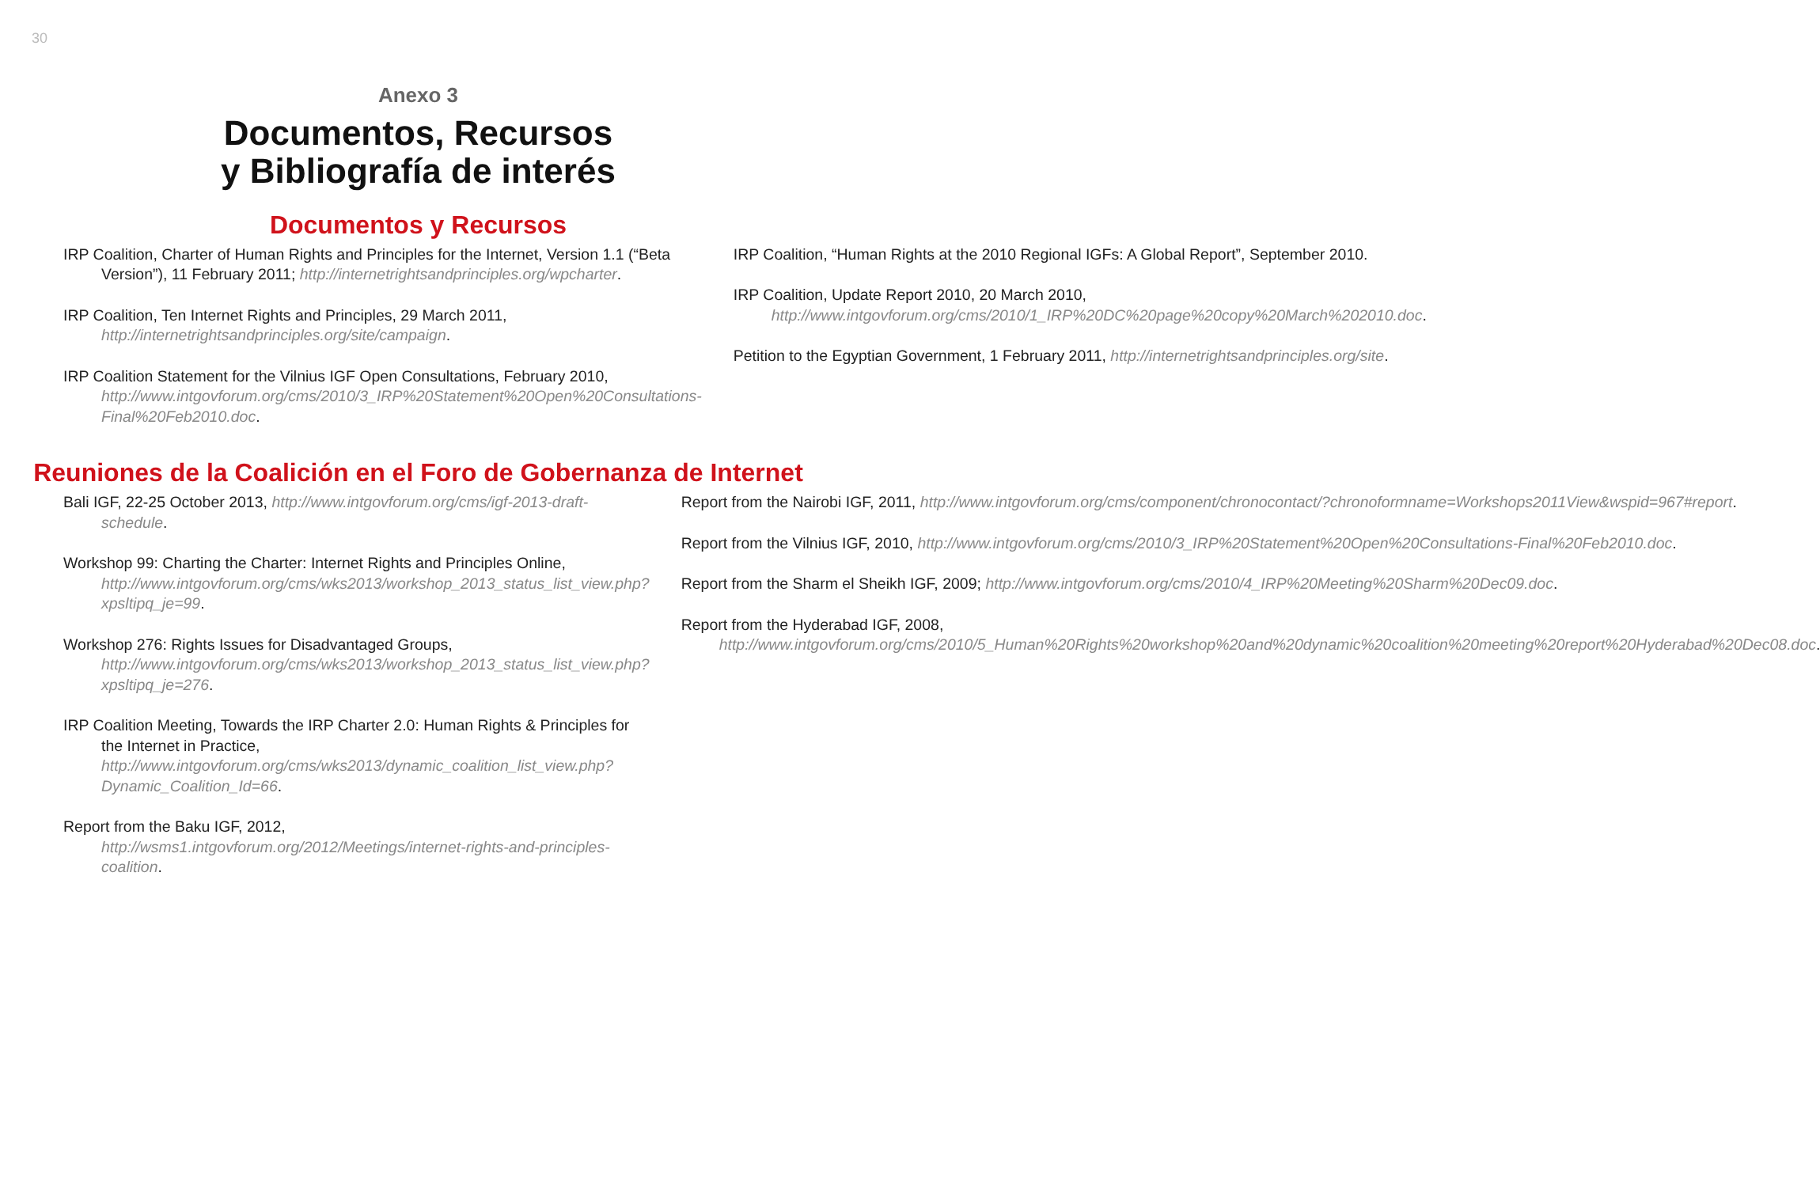30
Anexo 3
Documentos, Recursos
y Bibliografía de interés
Documentos y Recursos
IRP Coalition, Charter of Human Rights and Principles for the Internet, Version 1.1 (“Beta Version”), 11 February 2011; http://internetrightsandprinciples.org/wpcharter.
IRP Coalition, Ten Internet Rights and Principles, 29 March 2011, http://internetrightsandprinciples.org/site/campaign.
IRP Coalition Statement for the Vilnius IGF Open Consultations, February 2010, http://www.intgovforum.org/cms/2010/3_IRP%20Statement%20Open%20Consultations-Final%20Feb2010.doc.
IRP Coalition, “Human Rights at the 2010 Regional IGFs: A Global Report”, September 2010.
IRP Coalition, Update Report 2010, 20 March 2010, http://www.intgovforum.org/cms/2010/1_IRP%20DC%20page%20copy%20March%202010.doc.
Petition to the Egyptian Government, 1 February 2011, http://internetrightsandprinciples.org/site.
Reuniones de la Coalición en el Foro de Gobernanza de Internet
Bali IGF, 22-25 October 2013, http://www.intgovforum.org/cms/igf-2013-draft-schedule.
Workshop 99: Charting the Charter: Internet Rights and Principles Online, http://www.intgovforum.org/cms/wks2013/workshop_2013_status_list_view.php?xpsltipq_je=99.
Workshop 276: Rights Issues for Disadvantaged Groups, http://www.intgovforum.org/cms/wks2013/workshop_2013_status_list_view.php?xpsltipq_je=276.
IRP Coalition Meeting, Towards the IRP Charter 2.0: Human Rights & Principles for the Internet in Practice, http://www.intgovforum.org/cms/wks2013/dynamic_coalition_list_view.php?Dynamic_Coalition_Id=66.
Report from the Baku IGF, 2012, http://wsms1.intgovforum.org/2012/Meetings/internet-rights-and-principles-coalition.
Report from the Nairobi IGF, 2011, http://www.intgovforum.org/cms/component/chronocontact/?chronoformname=Workshops2011View&wspid=967#report.
Report from the Vilnius IGF, 2010, http://www.intgovforum.org/cms/2010/3_IRP%20Statement%20Open%20Consultations-Final%20Feb2010.doc.
Report from the Sharm el Sheikh IGF, 2009; http://www.intgovforum.org/cms/2010/4_IRP%20Meeting%20Sharm%20Dec09.doc.
Report from the Hyderabad IGF, 2008, http://www.intgovforum.org/cms/2010/5_Human%20Rights%20workshop%20and%20dynamic%20coalition%20meeting%20report%20Hyderabad%20Dec08.doc.